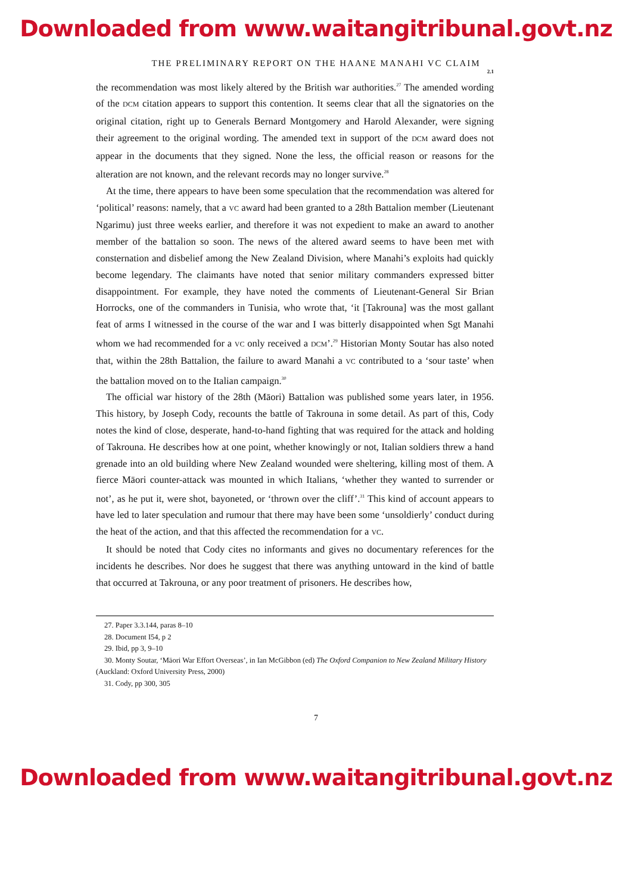Downloaded from www.waitangitribunal.govt.nz
THE PRELIMINARY REPORT ON THE HAANE MANAHI VC CLAIM
2.1
the recommendation was most likely altered by the British war authorities.<sup>27</sup> The amended wording of the DCM citation appears to support this contention. It seems clear that all the signatories on the original citation, right up to Generals Bernard Montgomery and Harold Alexander, were signing their agreement to the original wording. The amended text in support of the DCM award does not appear in the documents that they signed. None the less, the official reason or reasons for the alteration are not known, and the relevant records may no longer survive.<sup>28</sup>
At the time, there appears to have been some speculation that the recommendation was altered for ‘political’ reasons: namely, that a VC award had been granted to a 28th Battalion member (Lieutenant Ngarimu) just three weeks earlier, and therefore it was not expedient to make an award to another member of the battalion so soon. The news of the altered award seems to have been met with consternation and disbelief among the New Zealand Division, where Manahi’s exploits had quickly become legendary. The claimants have noted that senior military commanders expressed bitter disappointment. For example, they have noted the comments of Lieutenant-General Sir Brian Horrocks, one of the commanders in Tunisia, who wrote that, ‘it [Takrouna] was the most gallant feat of arms I witnessed in the course of the war and I was bitterly disappointed when Sgt Manahi whom we had recommended for a VC only received a DCM’.<sup>29</sup> Historian Monty Soutar has also noted that, within the 28th Battalion, the failure to award Manahi a VC contributed to a ‘sour taste’ when the battalion moved on to the Italian campaign.<sup>30</sup>
The official war history of the 28th (Māori) Battalion was published some years later, in 1956. This history, by Joseph Cody, recounts the battle of Takrouna in some detail. As part of this, Cody notes the kind of close, desperate, hand-to-hand fighting that was required for the attack and holding of Takrouna. He describes how at one point, whether knowingly or not, Italian soldiers threw a hand grenade into an old building where New Zealand wounded were sheltering, killing most of them. A fierce Māori counter-attack was mounted in which Italians, ‘whether they wanted to surrender or not’, as he put it, were shot, bayoneted, or ‘thrown over the cliff’.<sup>31</sup> This kind of account appears to have led to later speculation and rumour that there may have been some ‘unsoldierly’ conduct during the heat of the action, and that this affected the recommendation for a VC.
It should be noted that Cody cites no informants and gives no documentary references for the incidents he describes. Nor does he suggest that there was anything untoward in the kind of battle that occurred at Takrouna, or any poor treatment of prisoners. He describes how,
27. Paper 3.3.144, paras 8–10
28. Document I54, p 2
29. Ibid, pp 3, 9–10
30. Monty Soutar, ‘Māori War Effort Overseas’, in Ian McGibbon (ed) The Oxford Companion to New Zealand Military History (Auckland: Oxford University Press, 2000)
31. Cody, pp 300, 305
7
Downloaded from www.waitangitribunal.govt.nz